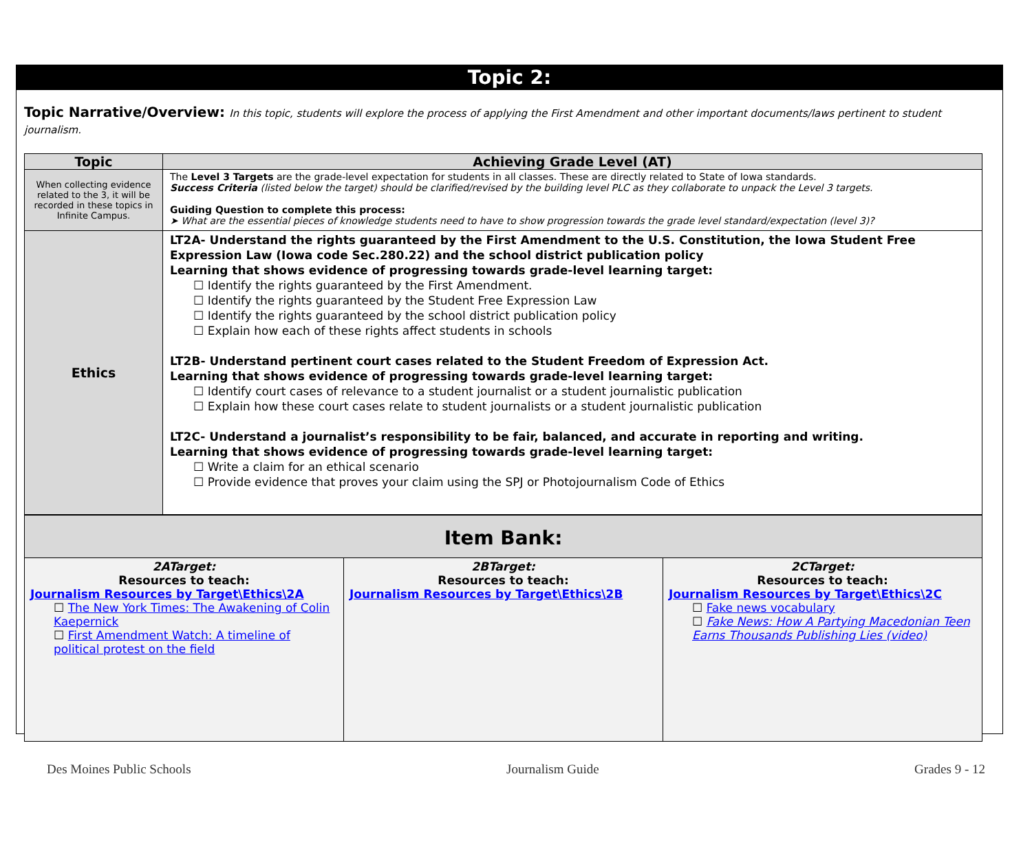Topic 2:
Topic Narrative/Overview: In this topic, students will explore the process of applying the First Amendment and other important documents/laws pertinent to student journalism.
| Topic | Achieving Grade Level (AT) |
| --- | --- |
| When collecting evidence related to the 3, it will be recorded in these topics in Infinite Campus. | The Level 3 Targets are the grade-level expectation for students in all classes. These are directly related to State of Iowa standards. Success Criteria (listed below the target) should be clarified/revised by the building level PLC as they collaborate to unpack the Level 3 targets. Guiding Question to complete this process: ➤ What are the essential pieces of knowledge students need to have to show progression towards the grade level standard/expectation (level 3)? |
| Ethics | LT2A- Understand the rights guaranteed by the First Amendment to the U.S. Constitution, the Iowa Student Free Expression Law (Iowa code Sec.280.22) and the school district publication policy Learning that shows evidence of progressing towards grade-level learning target: ☐ Identify the rights guaranteed by the First Amendment. ☐ Identify the rights guaranteed by the Student Free Expression Law ☐ Identify the rights guaranteed by the school district publication policy ☐ Explain how each of these rights affect students in schools LT2B- Understand pertinent court cases related to the Student Freedom of Expression Act. Learning that shows evidence of progressing towards grade-level learning target: ☐ Identify court cases of relevance to a student journalist or a student journalistic publication ☐ Explain how these court cases relate to student journalists or a student journalistic publication LT2C- Understand a journalist’s responsibility to be fair, balanced, and accurate in reporting and writing. Learning that shows evidence of progressing towards grade-level learning target: ☐ Write a claim for an ethical scenario ☐ Provide evidence that proves your claim using the SPJ or Photojournalism Code of Ethics |
| Item Bank: | | |
| 2ATarget: Resources to teach: Journalism Resources by Target\Ethics\2A ☐ The New York Times: The Awakening of Colin Kaepernick ☐ First Amendment Watch: A timeline of political protest on the field | 2BTarget: Resources to teach: Journalism Resources by Target\Ethics\2B | 2CTarget: Resources to teach: Journalism Resources by Target\Ethics\2C ☐ Fake news vocabulary ☐ Fake News: How A Partying Macedonian Teen Earns Thousands Publishing Lies (video) |
Des Moines Public Schools Journalism Guide Grades 9 - 12